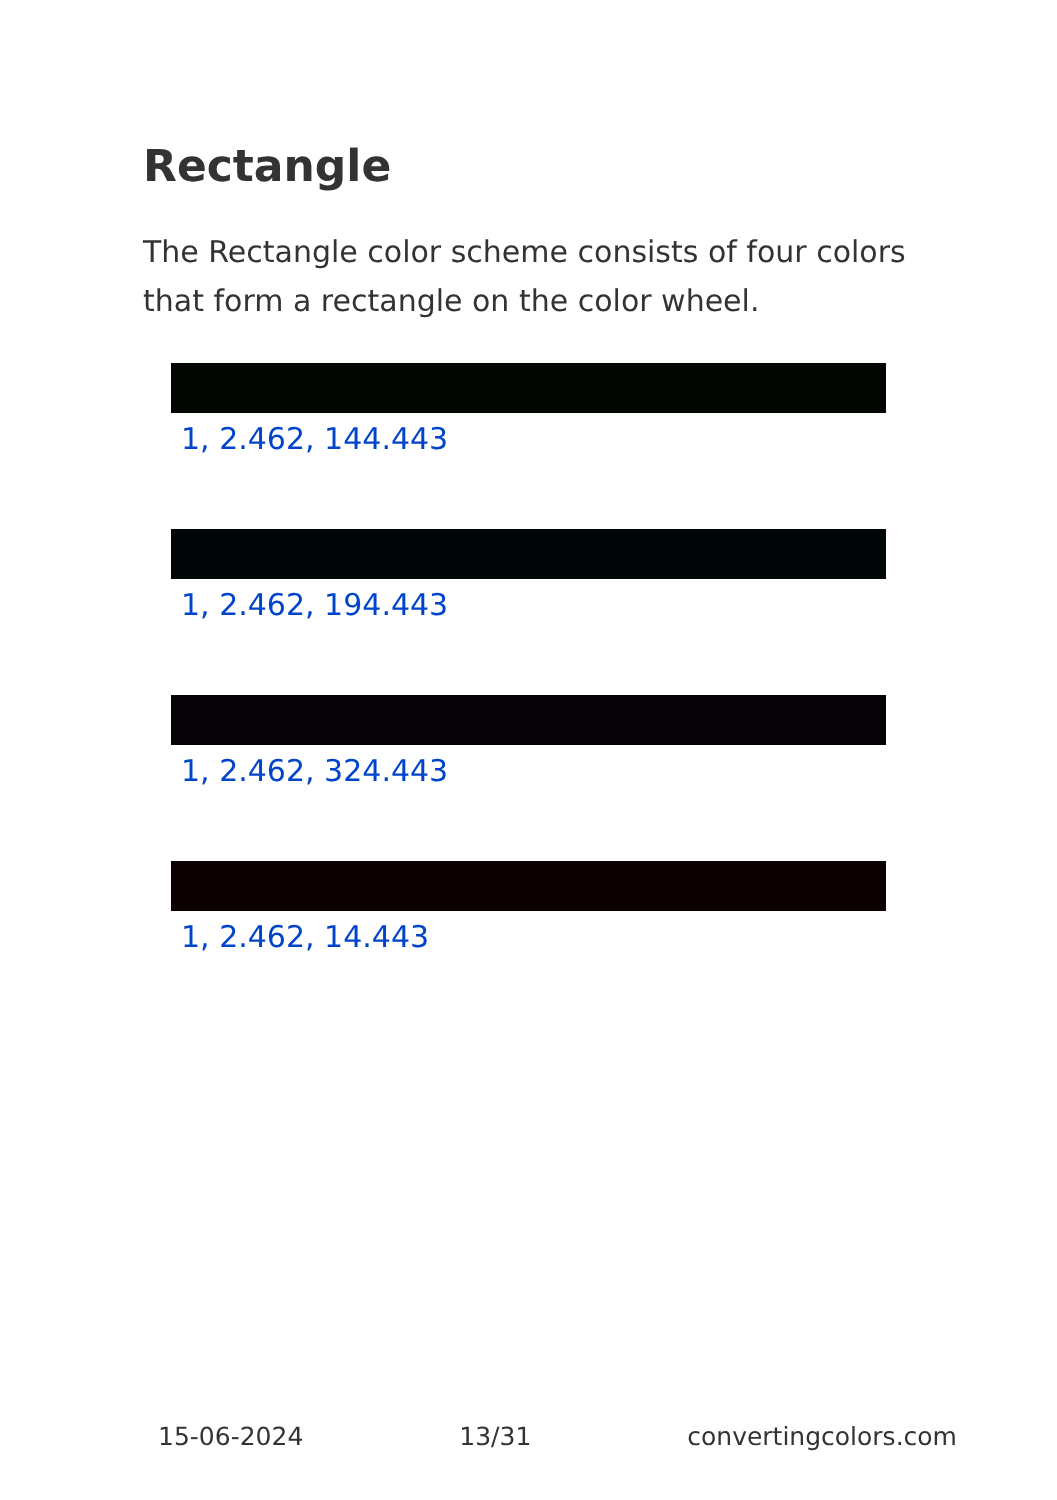Rectangle
The Rectangle color scheme consists of four colors that form a rectangle on the color wheel.
1, 2.462, 144.443
1, 2.462, 194.443
1, 2.462, 324.443
1, 2.462, 14.443
15-06-2024 13/31 convertingcolors.com